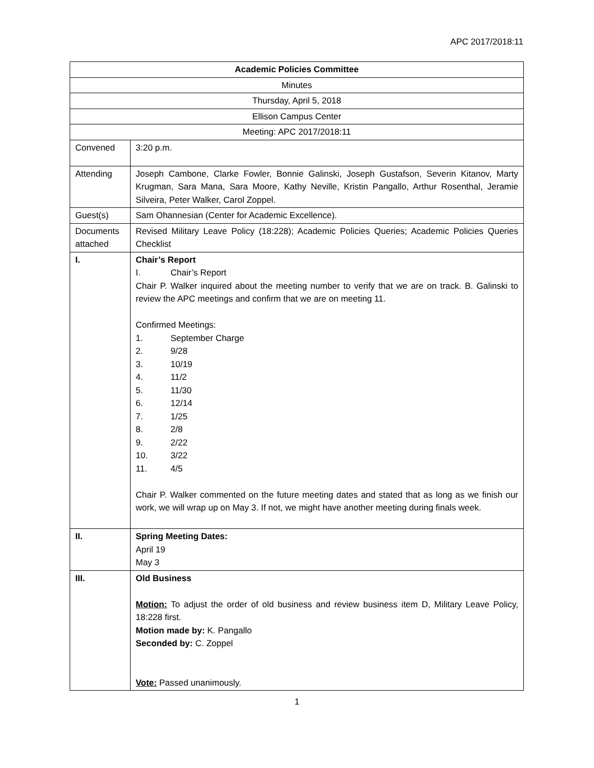APC 2017/2018:11
| Academic Policies Committee | |
| Minutes | |
| Thursday, April 5, 2018 | |
| Ellison Campus Center | |
| Meeting: APC 2017/2018:11 | |
| Convened | 3:20 p.m. |
| Attending | Joseph Cambone, Clarke Fowler, Bonnie Galinski, Joseph Gustafson, Severin Kitanov, Marty Krugman, Sara Mana, Sara Moore, Kathy Neville, Kristin Pangallo, Arthur Rosenthal, Jeramie Silveira, Peter Walker, Carol Zoppel. |
| Guest(s) | Sam Ohannesian (Center for Academic Excellence). |
| Documents attached | Revised Military Leave Policy (18:228); Academic Policies Queries; Academic Policies Queries Checklist |
| I. | Chair’s Report I. Chair’s Report Chair P. Walker inquired about the meeting number to verify that we are on track. B. Galinski to review the APC meetings and confirm that we are on meeting 11. Confirmed Meetings: 1. September Charge 2. 9/28 3. 10/19 4. 11/2 5. 11/30 6. 12/14 7. 1/25 8. 2/8 9. 2/22 10. 3/22 11. 4/5 Chair P. Walker commented on the future meeting dates and stated that as long as we finish our work, we will wrap up on May 3. If not, we might have another meeting during finals week. |
| II. | Spring Meeting Dates: April 19 May 3 |
| III. | Old Business Motion: To adjust the order of old business and review business item D, Military Leave Policy, 18:228 first. Motion made by: K. Pangallo Seconded by: C. Zoppel Vote: Passed unanimously. |
1